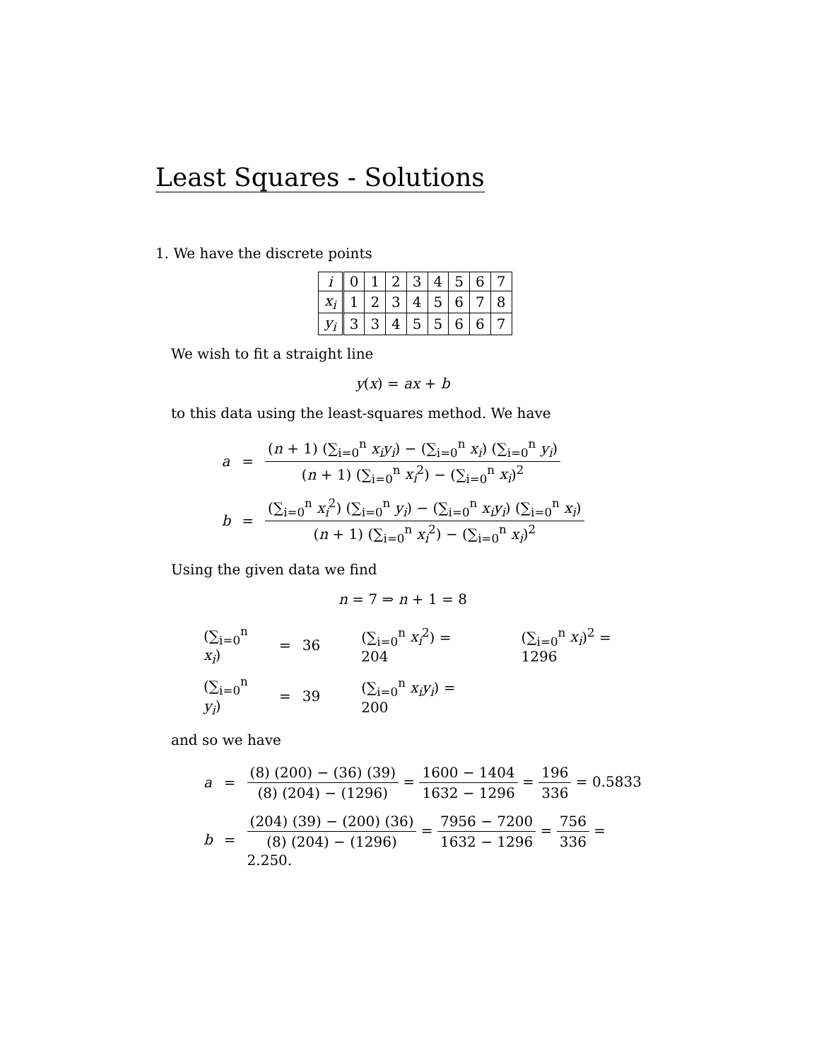Least Squares - Solutions
1. We have the discrete points
| i | 0 | 1 | 2 | 3 | 4 | 5 | 6 | 7 |
| x<sub>i</sub> | 1 | 2 | 3 | 4 | 5 | 6 | 7 | 8 |
| y<sub>i</sub> | 3 | 3 | 4 | 5 | 5 | 6 | 6 | 7 |
We wish to fit a straight line
y(x) = ax + b
to this data using the least-squares method. We have
| a | = | ( n + 1) (∑<sub>i=0</sub><sup>n</sup> x<sub>i</sub>y<sub>i</sub> ) − (∑<sub>i=0</sub><sup>n</sup> x<sub>i</sub> ) (∑<sub>i=0</sub><sup>n</sup> y<sub>i</sub> ) ( n + 1) (∑<sub>i=0</sub><sup>n</sup> x<sub>i</sub><sup>2</sup>) − (∑<sub>i=0</sub><sup>n</sup> x<sub>i</sub> )<sup>2</sup> |
| b | = | (∑<sub>i=0</sub><sup>n</sup> x<sub>i</sub><sup>2</sup>) (∑<sub>i=0</sub><sup>n</sup> y<sub>i</sub> ) − (∑<sub>i=0</sub><sup>n</sup> x<sub>i</sub>y<sub>i</sub> ) (∑<sub>i=0</sub><sup>n</sup> x<sub>i</sub> ) ( n + 1) (∑<sub>i=0</sub><sup>n</sup> x<sub>i</sub><sup>2</sup>) − (∑<sub>i=0</sub><sup>n</sup> x<sub>i</sub> )<sup>2</sup> |
Using the given data we find
n = 7 ⇒ n + 1 = 8
| (∑<sub>i=0</sub><sup>n</sup> x<sub>i</sub> ) | = | 36 | (∑<sub>i=0</sub><sup>n</sup> x<sub>i</sub><sup>2</sup>) = 204 | (∑<sub>i=0</sub><sup>n</sup> x<sub>i</sub> )<sup>2</sup> = 1296 |
| (∑<sub>i=0</sub><sup>n</sup> y<sub>i</sub> ) | = | 39 | (∑<sub>i=0</sub><sup>n</sup> x<sub>i</sub>y<sub>i</sub> ) = 200 | |
and so we have
| a | = | (8) (200) − (36) (39) (8) (204) − (1296) = 1600 − 1404 1632 − 1296 = 196 336 = 0.5833 |
| b | = | (204) (39) − (200) (36) (8) (204) − (1296) = 7956 − 7200 1632 − 1296 = 756 336 = 2.250. |